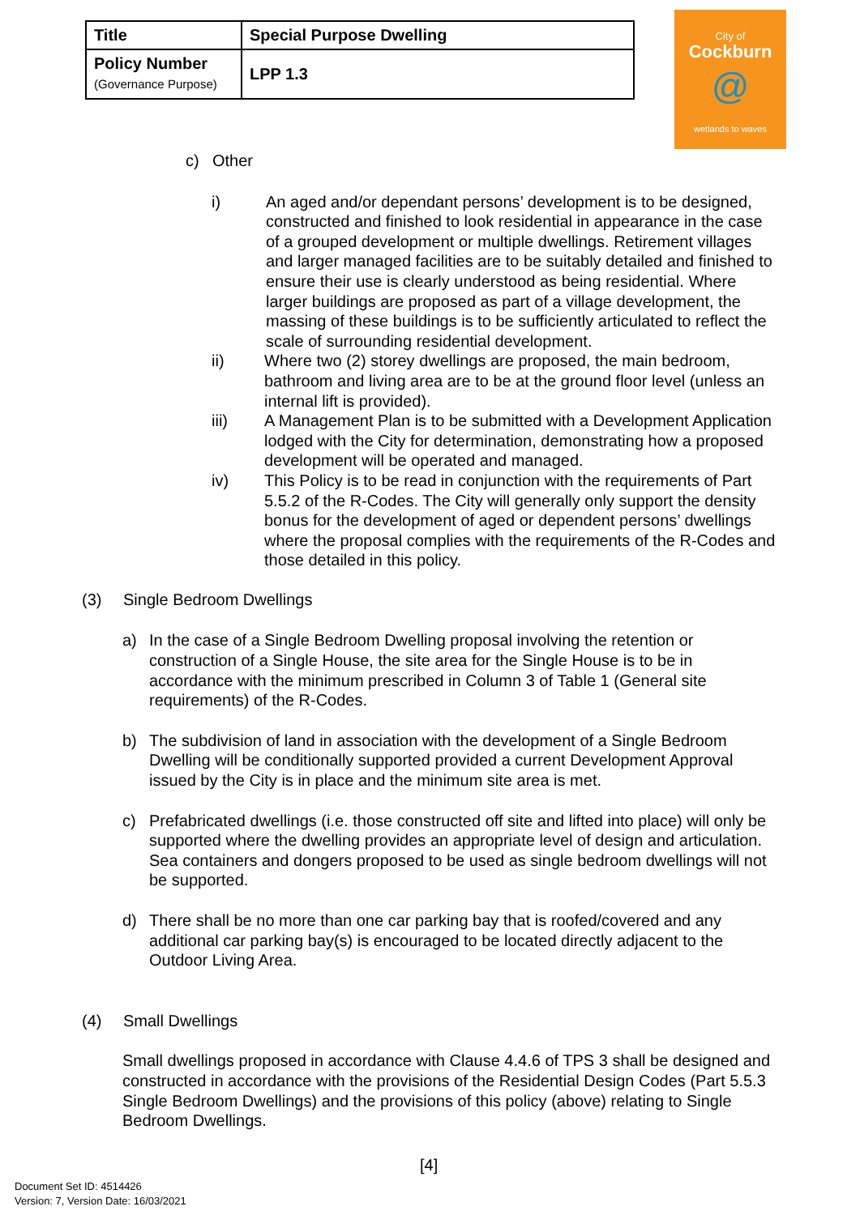| Title | Special Purpose Dwelling |
| Policy Number (Governance Purpose) | LPP 1.3 |
City of
Cockburn
@
wetlands to waves
c) Other
i) An aged and/or dependant persons’ development is to be designed, constructed and finished to look residential in appearance in the case of a grouped development or multiple dwellings. Retirement villages and larger managed facilities are to be suitably detailed and finished to ensure their use is clearly understood as being residential. Where larger buildings are proposed as part of a village development, the massing of these buildings is to be sufficiently articulated to reflect the scale of surrounding residential development.
ii) Where two (2) storey dwellings are proposed, the main bedroom, bathroom and living area are to be at the ground floor level (unless an internal lift is provided).
iii) A Management Plan is to be submitted with a Development Application lodged with the City for determination, demonstrating how a proposed development will be operated and managed.
iv) This Policy is to be read in conjunction with the requirements of Part 5.5.2 of the R-Codes. The City will generally only support the density bonus for the development of aged or dependent persons’ dwellings where the proposal complies with the requirements of the R-Codes and those detailed in this policy.
(3) Single Bedroom Dwellings
a) In the case of a Single Bedroom Dwelling proposal involving the retention or construction of a Single House, the site area for the Single House is to be in accordance with the minimum prescribed in Column 3 of Table 1 (General site requirements) of the R-Codes.
b) The subdivision of land in association with the development of a Single Bedroom Dwelling will be conditionally supported provided a current Development Approval issued by the City is in place and the minimum site area is met.
c) Prefabricated dwellings (i.e. those constructed off site and lifted into place) will only be supported where the dwelling provides an appropriate level of design and articulation. Sea containers and dongers proposed to be used as single bedroom dwellings will not be supported.
d) There shall be no more than one car parking bay that is roofed/covered and any additional car parking bay(s) is encouraged to be located directly adjacent to the Outdoor Living Area.
(4) Small Dwellings
Small dwellings proposed in accordance with Clause 4.4.6 of TPS 3 shall be designed and constructed in accordance with the provisions of the Residential Design Codes (Part 5.5.3 Single Bedroom Dwellings) and the provisions of this policy (above) relating to Single Bedroom Dwellings.
[4]
Document Set ID: 4514426
Version: 7, Version Date: 16/03/2021